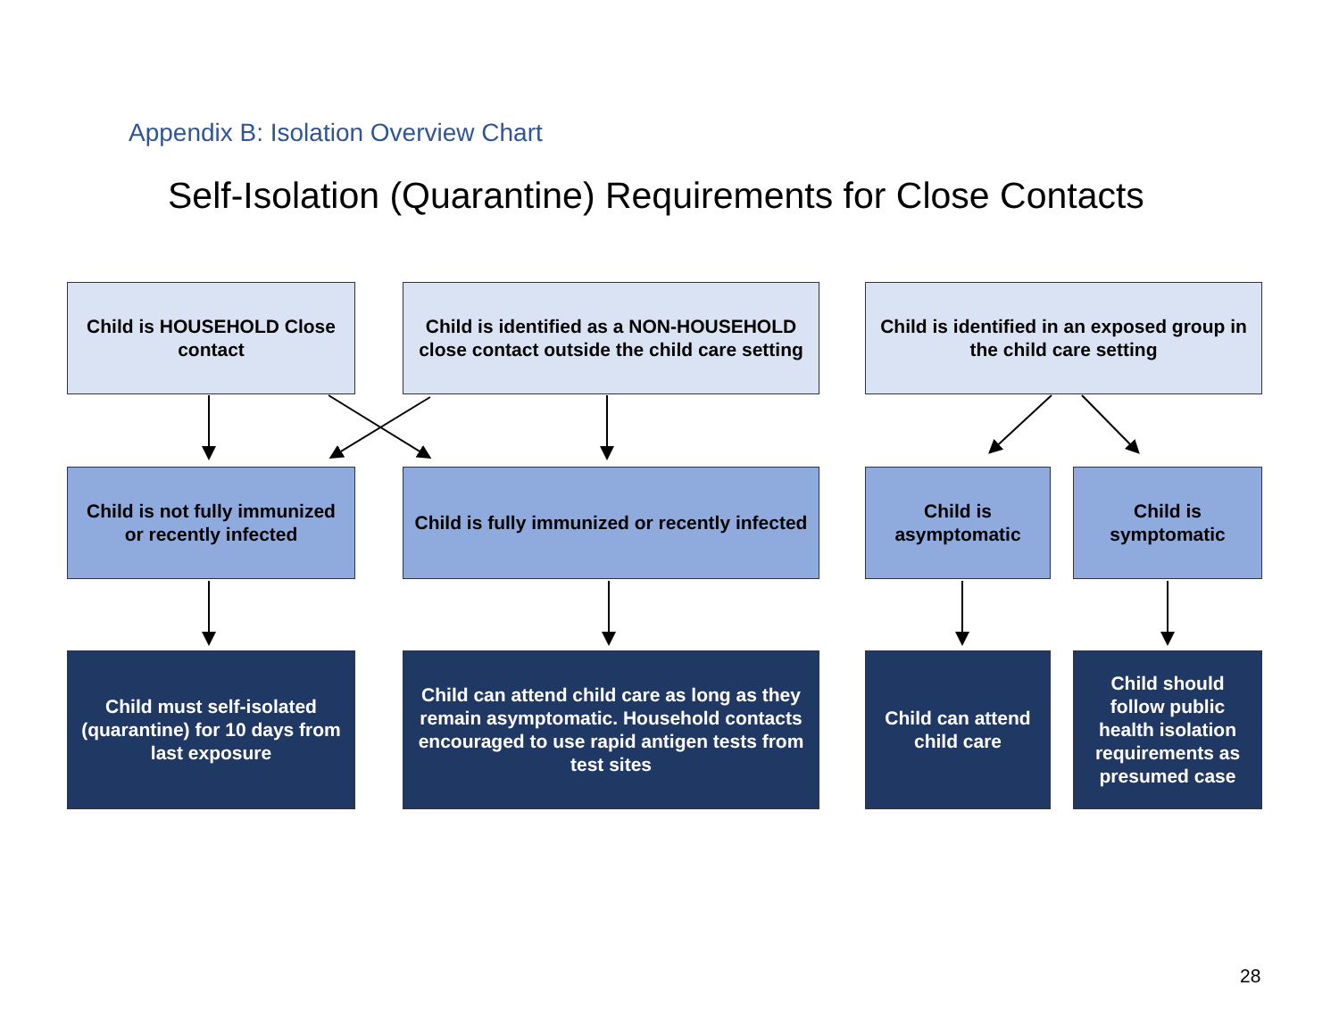Appendix B: Isolation Overview Chart
Self-Isolation (Quarantine) Requirements for Close Contacts
Child is HOUSEHOLD Close contact
Child is identified as a NON-HOUSEHOLD close contact outside the child care setting
Child is identified in an exposed group in the child care setting
Child is not fully immunized or recently infected
Child is fully immunized or recently infected
Child is asymptomatic
Child is symptomatic
Child must self-isolated (quarantine) for 10 days from last exposure
Child can attend child care as long as they remain asymptomatic. Household contacts encouraged to use rapid antigen tests from test sites
Child can attend child care
Child should follow public health isolation requirements as presumed case
28